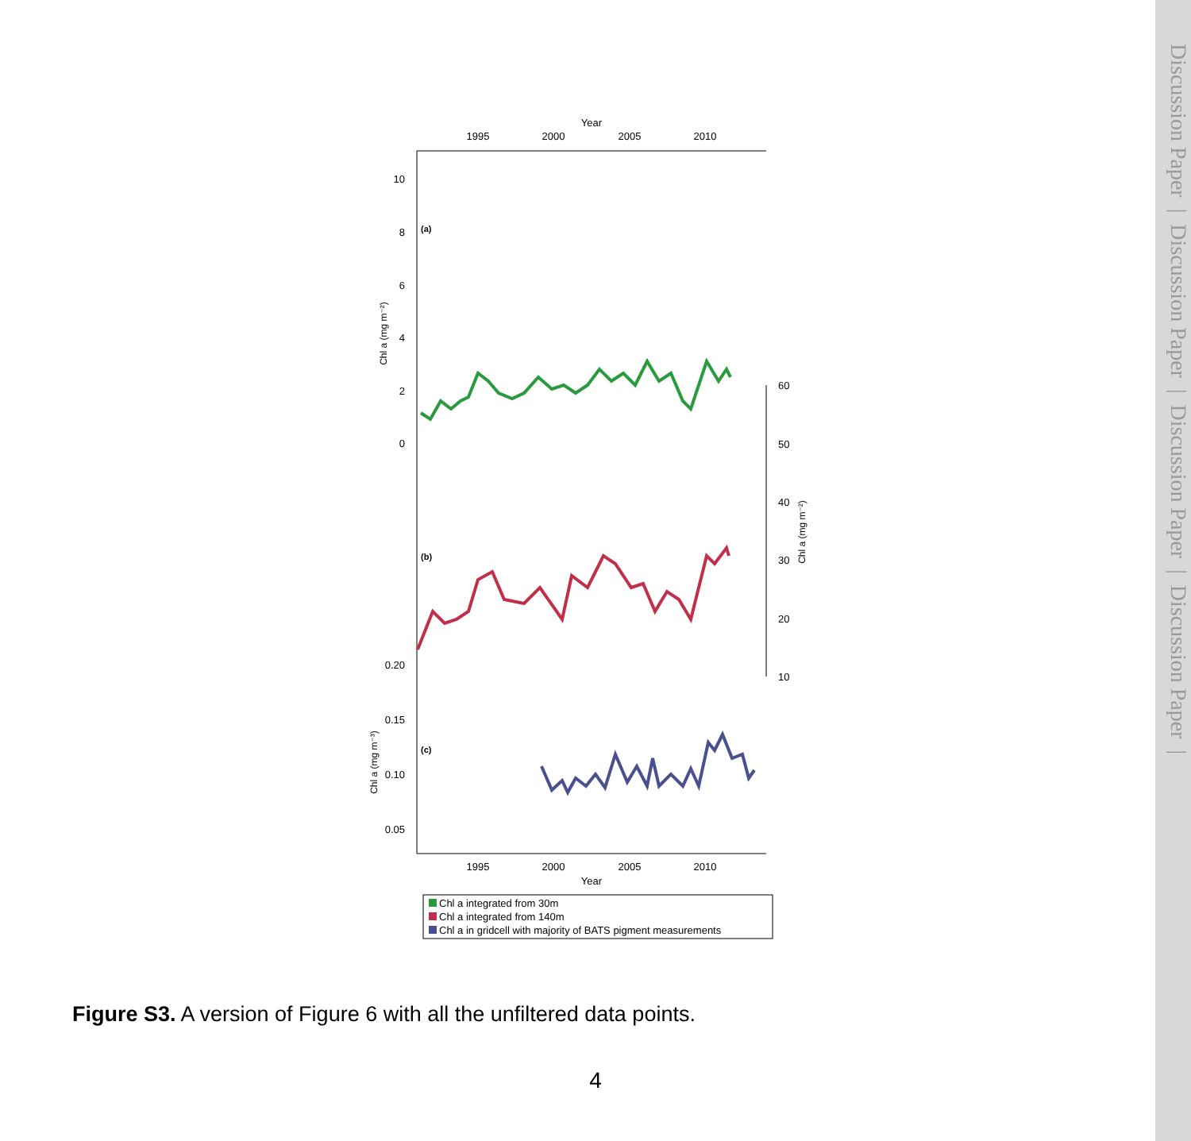Year
1995
2000
2005
2010
10
8
6
4
2
0
(a)
(b)
(c)
60
50
40
30
20
10
0.20
0.15
0.10
0.05
Chl a (mg m⁻²)
Chl a (mg m⁻²)
Chl a (mg m⁻³)
1995
2000
2005
2010
Year
Chl a integrated from 30m
Chl a integrated from 140m
Chl a in gridcell with majority of BATS pigment measurements
Figure S3. A version of Figure 6 with all the unfiltered data points.
4
Discussion Paper | Discussion Paper | Discussion Paper | Discussion Paper |